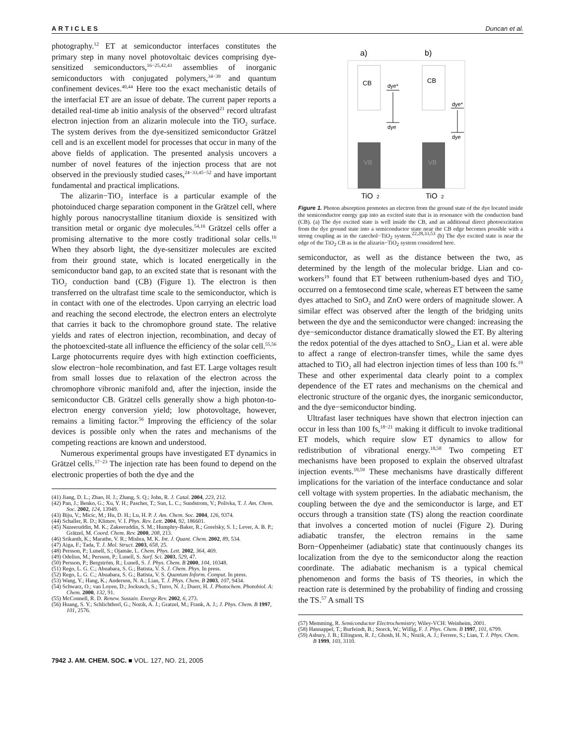ARTICLES Duncan et al.
photography.<sup>12</sup> ET at semiconductor interfaces constitutes the primary step in many novel photovoltaic devices comprising dye-sensitized semiconductors,<sup>16−25,42,43</sup> assemblies of inorganic semiconductors with conjugated polymers,<sup>34−39</sup> and quantum confinement devices.<sup>40,44</sup> Here too the exact mechanistic details of the interfacial ET are an issue of debate. The current paper reports a detailed real-time ab initio analysis of the observed<sup>21</sup> record ultrafast electron injection from an alizarin molecule into the TiO<sub>2</sub> surface. The system derives from the dye-sensitized semiconductor Grätzel cell and is an excellent model for processes that occur in many of the above fields of application. The presented analysis uncovers a number of novel features of the injection process that are not observed in the previously studied cases,<sup>24−33,45−52</sup> and have important fundamental and practical implications.
The alizarin−TiO<sub>2</sub> interface is a particular example of the photoinduced charge separation component in the Grätzel cell, where highly porous nanocrystalline titanium dioxide is sensitized with transition metal or organic dye molecules.<sup>54,16</sup> Grätzel cells offer a promising alternative to the more costly traditional solar cells.<sup>16</sup> When they absorb light, the dye-sensitizer molecules are excited from their ground state, which is located energetically in the semiconductor band gap, to an excited state that is resonant with the TiO<sub>2</sub> conduction band (CB) (Figure 1). The electron is then transferred on the ultrafast time scale to the semiconductor, which is in contact with one of the electrodes. Upon carrying an electric load and reaching the second electrode, the electron enters an electrolyte that carries it back to the chromophore ground state. The relative yields and rates of electron injection, recombination, and decay of the photoexcited-state all influence the efficiency of the solar cell.<sup>55,56</sup> Large photocurrents require dyes with high extinction coefficients, slow electron−hole recombination, and fast ET. Large voltages result from small losses due to relaxation of the electron across the chromophore vibronic manifold and, after the injection, inside the semiconductor CB. Grätzel cells generally show a high photon-to-electron energy conversion yield; low photovoltage, however, remains a limiting factor.<sup>56</sup> Improving the efficiency of the solar devices is possible only when the rates and mechanisms of the competing reactions are known and understood.
Numerous experimental groups have investigated ET dynamics in Grätzel cells.<sup>17−23</sup> The injection rate has been found to depend on the electronic properties of both the dye and the
(41) Jiang, D. L.; Zhao, H. J.; Zhang, S. Q.; John, R. J. Catal. 2004, 223, 212.
(42) Pan, J.; Benko, G.; Xu, Y. H.; Pascher, T.; Sun, L. C.; Sundstrom, V.; Polivka, T. J. Am. Chem. Soc. 2002, 124, 13949.
(43) Biju, V.; Micic, M.; Hu, D. H.; Lu, H. P. J. Am. Chem. Soc. 2004, 126, 9374.
(44) Schaller, R. D.; Klimov, V. I. Phys. Rev. Lett. 2004, 92, 186601.
(45) Nazeeruddin, M. K.; Zakeeruddin, S. M.; Humphry-Baker, R.; Gorelsky, S. I.; Lever, A. B. P.; Grätzel, M. Coord. Chem. Rev. 2000, 208, 213.
(46) Srikanth, K.; Marathe, V. R.; Mishra, M. K. Int. J. Quant. Chem. 2002, 89, 534.
(47) Aiga, F.; Tada, T. J. Mol. Struct. 2003, 658, 25.
(48) Persson, P.; Lunell, S.; Ojamäe, L. Chem. Phys. Lett. 2002, 364, 469.
(49) Odelius, M.; Persson, P.; Lunell, S. Surf. Sci. 2003, 529, 47.
(50) Persson, P.; Bergström, R.; Lunell, S. J. Phys. Chem. B 2000, 104, 10348.
(51) Rego, L. G. C.; Abuabara, S. G.; Batista, V. S. J. Chem. Phys. In press.
(52) Rego, L. G. C.; Abuabara, S. G.; Batista, V. S. Quantum Inform. Comput. In press.
(53) Wang, Y.; Hang, K.; Anderson, N. A.; Lian, T. J. Phys. Chem. B 2003, 107, 9434.
(54) Schwarz, O.; van Loyen, D.; Jockusch, S.; Turro, N. J.; Duerr, H. J. Photochem. Photobiol. A: Chem. 2000, 132, 91.
(55) McConnell, R. D. Renew. Sustain. Energy Rev. 2002, 6, 273.
(56) Huang, S. Y.; Schlichthorl, G.; Nozik, A. J.; Gratzel, M.; Frank, A. J.; J. Phys. Chem. B 1997, 101, 2576.
a)
b)
CB
CB
dye*
dye
dye*
dye
VB
VB
TiO
2
TiO
2
Figure 1. Photon absorption promotes an electron from the ground state of the dye located inside the semiconductor energy gap into an excited state that is in resonance with the conduction band (CB). (a) The dye excited state is well inside the CB, and an additional direct photoexcitation from the dye ground state into a semiconductor state near the CB edge becomes possible with a strong coupling as in the catechol−TiO<sub>2</sub> system.<sup>22,28,33,53</sup> (b) The dye excited state is near the edge of the TiO<sub>2</sub> CB as in the alizarin−TiO<sub>2</sub> system considered here.
semiconductor, as well as the distance between the two, as determined by the length of the molecular bridge. Lian and co-workers<sup>19</sup> found that ET between ruthenium-based dyes and TiO<sub>2</sub> occurred on a femtosecond time scale, whereas ET between the same dyes attached to SnO<sub>2</sub> and ZnO were orders of magnitude slower. A similar effect was observed after the length of the bridging units between the dye and the semiconductor were changed: increasing the dye−semiconductor distance dramatically slowed the ET. By altering the redox potential of the dyes attached to SnO<sub>2</sub>, Lian et al. were able to affect a range of electron-transfer times, while the same dyes attached to TiO<sub>2</sub> all had electron injection times of less than 100 fs.<sup>19</sup> These and other experimental data clearly point to a complex dependence of the ET rates and mechanisms on the chemical and electronic structure of the organic dyes, the inorganic semiconductor, and the dye−semiconductor binding.
Ultrafast laser techniques have shown that electron injection can occur in less than 100 fs,<sup>18−21</sup> making it difficult to invoke traditional ET models, which require slow ET dynamics to allow for redistribution of vibrational energy.<sup>18,58</sup> Two competing ET mechanisms have been proposed to explain the observed ultrafast injection events.<sup>19,59</sup> These mechanisms have drastically different implications for the variation of the interface conductance and solar cell voltage with system properties. In the adiabatic mechanism, the coupling between the dye and the semiconductor is large, and ET occurs through a transition state (TS) along the reaction coordinate that involves a concerted motion of nuclei (Figure 2). During adiabatic transfer, the electron remains in the same Born−Oppenheimer (adiabatic) state that continuously changes its localization from the dye to the semiconductor along the reaction coordinate. The adiabatic mechanism is a typical chemical phenomenon and forms the basis of TS theories, in which the reaction rate is determined by the probability of finding and crossing the TS.<sup>57</sup> A small TS
(57) Memming, R. Semiconductor Electrochemistry; Wiley-VCH: Weinheim, 2001.
(58) Hannappel, T.; Burfeindt, B.; Storck, W.; Willig, F. J. Phys. Chem. B 1997, 101, 6799.
(59) Asbury, J. B.; Ellingson, R. J.; Ghosh, H. N.; Nozik, A. J.; Ferrere, S.; Lian, T. J. Phys. Chem. B 1999, 103, 3110.
7942 J. AM. CHEM. SOC. ■ VOL. 127, NO. 21, 2005